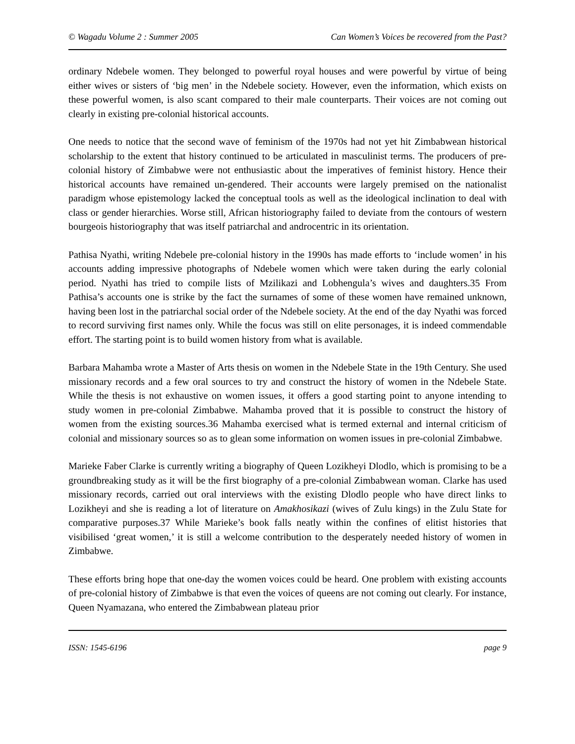© Wagadu Volume 2 : Summer 2005 Can Women’s Voices be recovered from the Past?
ordinary Ndebele women. They belonged to powerful royal houses and were powerful by virtue of being either wives or sisters of ‘big men’ in the Ndebele society. However, even the information, which exists on these powerful women, is also scant compared to their male counterparts. Their voices are not coming out clearly in existing pre-colonial historical accounts.
One needs to notice that the second wave of feminism of the 1970s had not yet hit Zimbabwean historical scholarship to the extent that history continued to be articulated in masculinist terms. The producers of pre-colonial history of Zimbabwe were not enthusiastic about the imperatives of feminist history. Hence their historical accounts have remained un-gendered. Their accounts were largely premised on the nationalist paradigm whose epistemology lacked the conceptual tools as well as the ideological inclination to deal with class or gender hierarchies. Worse still, African historiography failed to deviate from the contours of western bourgeois historiography that was itself patriarchal and androcentric in its orientation.
Pathisa Nyathi, writing Ndebele pre-colonial history in the 1990s has made efforts to ‘include women’ in his accounts adding impressive photographs of Ndebele women which were taken during the early colonial period. Nyathi has tried to compile lists of Mzilikazi and Lobhengula’s wives and daughters.35 From Pathisa’s accounts one is strike by the fact the surnames of some of these women have remained unknown, having been lost in the patriarchal social order of the Ndebele society. At the end of the day Nyathi was forced to record surviving first names only. While the focus was still on elite personages, it is indeed commendable effort. The starting point is to build women history from what is available.
Barbara Mahamba wrote a Master of Arts thesis on women in the Ndebele State in the 19th Century. She used missionary records and a few oral sources to try and construct the history of women in the Ndebele State. While the thesis is not exhaustive on women issues, it offers a good starting point to anyone intending to study women in pre-colonial Zimbabwe. Mahamba proved that it is possible to construct the history of women from the existing sources.36 Mahamba exercised what is termed external and internal criticism of colonial and missionary sources so as to glean some information on women issues in pre-colonial Zimbabwe.
Marieke Faber Clarke is currently writing a biography of Queen Lozikheyi Dlodlo, which is promising to be a groundbreaking study as it will be the first biography of a pre-colonial Zimbabwean woman. Clarke has used missionary records, carried out oral interviews with the existing Dlodlo people who have direct links to Lozikheyi and she is reading a lot of literature on Amakhosikazi (wives of Zulu kings) in the Zulu State for comparative purposes.37 While Marieke’s book falls neatly within the confines of elitist histories that visibilised ‘great women,’ it is still a welcome contribution to the desperately needed history of women in Zimbabwe.
These efforts bring hope that one-day the women voices could be heard. One problem with existing accounts of pre-colonial history of Zimbabwe is that even the voices of queens are not coming out clearly. For instance, Queen Nyamazana, who entered the Zimbabwean plateau prior
ISSN: 1545-6196 page 9